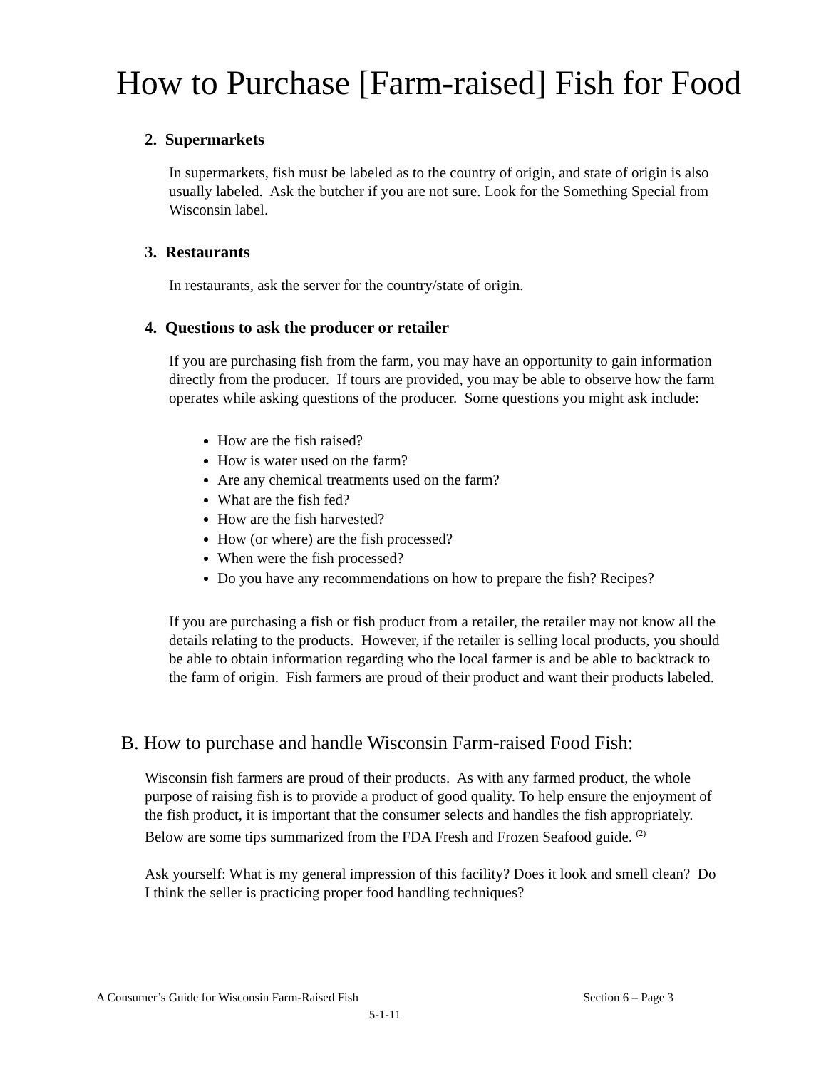How to Purchase [Farm-raised] Fish for Food
2. Supermarkets
In supermarkets, fish must be labeled as to the country of origin, and state of origin is also usually labeled. Ask the butcher if you are not sure. Look for the Something Special from Wisconsin label.
3. Restaurants
In restaurants, ask the server for the country/state of origin.
4. Questions to ask the producer or retailer
If you are purchasing fish from the farm, you may have an opportunity to gain information directly from the producer. If tours are provided, you may be able to observe how the farm operates while asking questions of the producer. Some questions you might ask include:
How are the fish raised?
How is water used on the farm?
Are any chemical treatments used on the farm?
What are the fish fed?
How are the fish harvested?
How (or where) are the fish processed?
When were the fish processed?
Do you have any recommendations on how to prepare the fish? Recipes?
If you are purchasing a fish or fish product from a retailer, the retailer may not know all the details relating to the products. However, if the retailer is selling local products, you should be able to obtain information regarding who the local farmer is and be able to backtrack to the farm of origin. Fish farmers are proud of their product and want their products labeled.
B. How to purchase and handle Wisconsin Farm-raised Food Fish:
Wisconsin fish farmers are proud of their products. As with any farmed product, the whole purpose of raising fish is to provide a product of good quality. To help ensure the enjoyment of the fish product, it is important that the consumer selects and handles the fish appropriately. Below are some tips summarized from the FDA Fresh and Frozen Seafood guide. <sup>(2)</sup>
Ask yourself: What is my general impression of this facility? Does it look and smell clean? Do I think the seller is practicing proper food handling techniques?
A Consumer’s Guide for Wisconsin Farm-Raised Fish Section 6 – Page 3
5-1-11